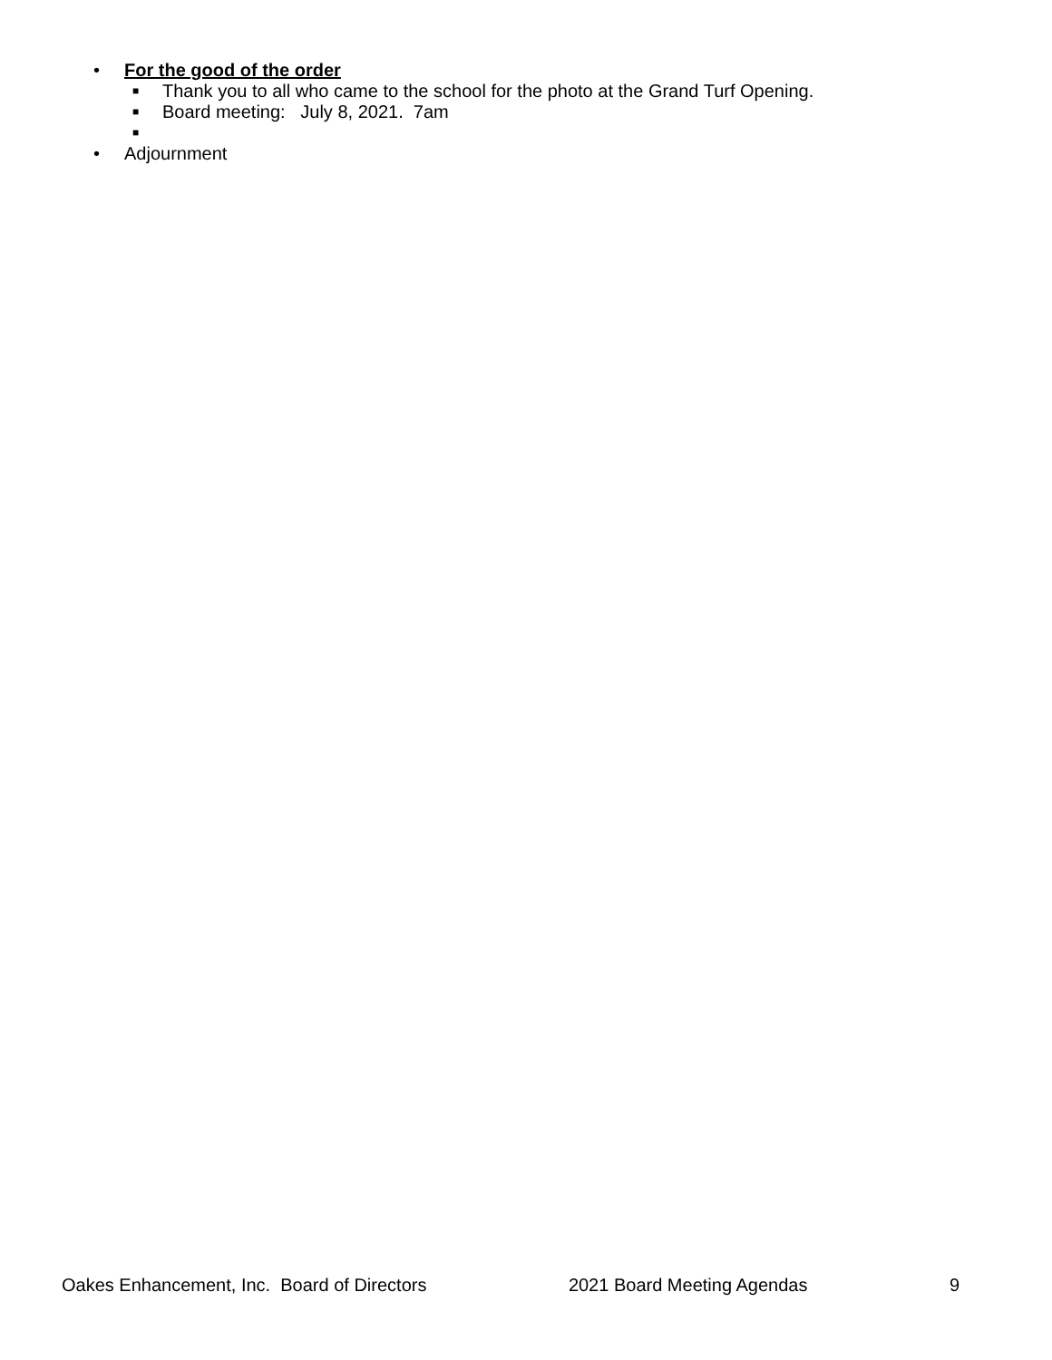• For the good of the order
■ Thank you to all who came to the school for the photo at the Grand Turf Opening.
■ Board meeting: July 8, 2021. 7am
■
• Adjournment
Oakes Enhancement, Inc. Board of Directors 2021 Board Meeting Agendas 9